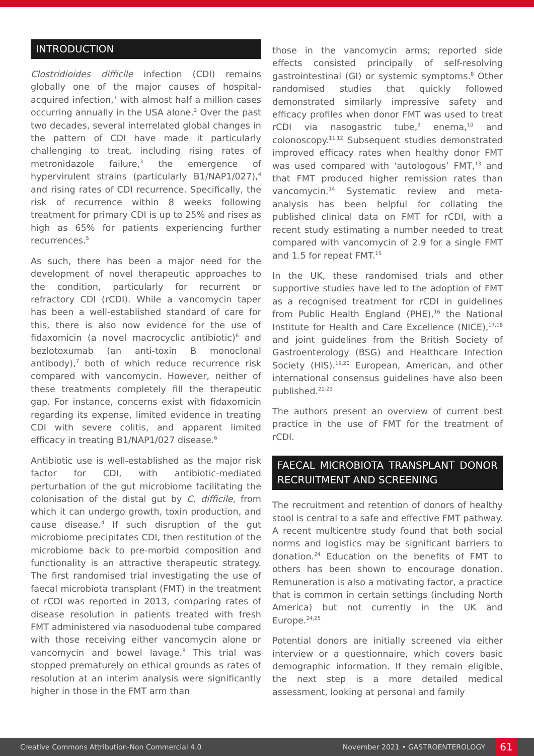INTRODUCTION
Clostridioides difficile infection (CDI) remains globally one of the major causes of hospital-acquired infection,<sup>1</sup> with almost half a million cases occurring annually in the USA alone.<sup>2</sup> Over the past two decades, several interrelated global changes in the pattern of CDI have made it particularly challenging to treat, including rising rates of metronidazole failure,<sup>3</sup> the emergence of hypervirulent strains (particularly B1/NAP1/027),<sup>4</sup> and rising rates of CDI recurrence. Specifically, the risk of recurrence within 8 weeks following treatment for primary CDI is up to 25% and rises as high as 65% for patients experiencing further recurrences.<sup>5</sup>
As such, there has been a major need for the development of novel therapeutic approaches to the condition, particularly for recurrent or refractory CDI (rCDI). While a vancomycin taper has been a well-established standard of care for this, there is also now evidence for the use of fidaxomicin (a novel macrocyclic antibiotic)<sup>6</sup> and bezlotoxumab (an anti-toxin B monoclonal antibody),<sup>7</sup> both of which reduce recurrence risk compared with vancomycin. However, neither of these treatments completely fill the therapeutic gap. For instance, concerns exist with fidaxomicin regarding its expense, limited evidence in treating CDI with severe colitis, and apparent limited efficacy in treating B1/NAP1/027 disease.<sup>6</sup>
Antibiotic use is well-established as the major risk factor for CDI, with antibiotic-mediated perturbation of the gut microbiome facilitating the colonisation of the distal gut by C. difficile, from which it can undergo growth, toxin production, and cause disease.<sup>4</sup> If such disruption of the gut microbiome precipitates CDI, then restitution of the microbiome back to pre-morbid composition and functionality is an attractive therapeutic strategy. The first randomised trial investigating the use of faecal microbiota transplant (FMT) in the treatment of rCDI was reported in 2013, comparing rates of disease resolution in patients treated with fresh FMT administered via nasoduodenal tube compared with those receiving either vancomycin alone or vancomycin and bowel lavage.<sup>8</sup> This trial was stopped prematurely on ethical grounds as rates of resolution at an interim analysis were significantly higher in those in the FMT arm than
those in the vancomycin arms; reported side effects consisted principally of self-resolving gastrointestinal (GI) or systemic symptoms.<sup>8</sup> Other randomised studies that quickly followed demonstrated similarly impressive safety and efficacy profiles when donor FMT was used to treat rCDI via nasogastric tube,<sup>9</sup> enema,<sup>10</sup> and colonoscopy.<sup>11,12</sup> Subsequent studies demonstrated improved efficacy rates when healthy donor FMT was used compared with ‘autologous’ FMT,<sup>13</sup> and that FMT produced higher remission rates than vancomycin.<sup>14</sup> Systematic review and meta-analysis has been helpful for collating the published clinical data on FMT for rCDI, with a recent study estimating a number needed to treat compared with vancomycin of 2.9 for a single FMT and 1.5 for repeat FMT.<sup>15</sup>
In the UK, these randomised trials and other supportive studies have led to the adoption of FMT as a recognised treatment for rCDI in guidelines from Public Health England (PHE),<sup>16</sup> the National Institute for Health and Care Excellence (NICE),<sup>17,18</sup> and joint guidelines from the British Society of Gastroenterology (BSG) and Healthcare Infection Society (HIS).<sup>19,20</sup> European, American, and other international consensus guidelines have also been published.<sup>21-23</sup>
The authors present an overview of current best practice in the use of FMT for the treatment of rCDI.
FAECAL MICROBIOTA TRANSPLANT DONOR RECRUITMENT AND SCREENING
The recruitment and retention of donors of healthy stool is central to a safe and effective FMT pathway. A recent multicentre study found that both social norms and logistics may be significant barriers to donation.<sup>24</sup> Education on the benefits of FMT to others has been shown to encourage donation. Remuneration is also a motivating factor, a practice that is common in certain settings (including North America) but not currently in the UK and Europe.<sup>24,25</sup>
Potential donors are initially screened via either interview or a questionnaire, which covers basic demographic information. If they remain eligible, the next step is a more detailed medical assessment, looking at personal and family
Creative Commons Attribution-Non Commercial 4.0 November 2021 • GASTROENTEROLOGY 61